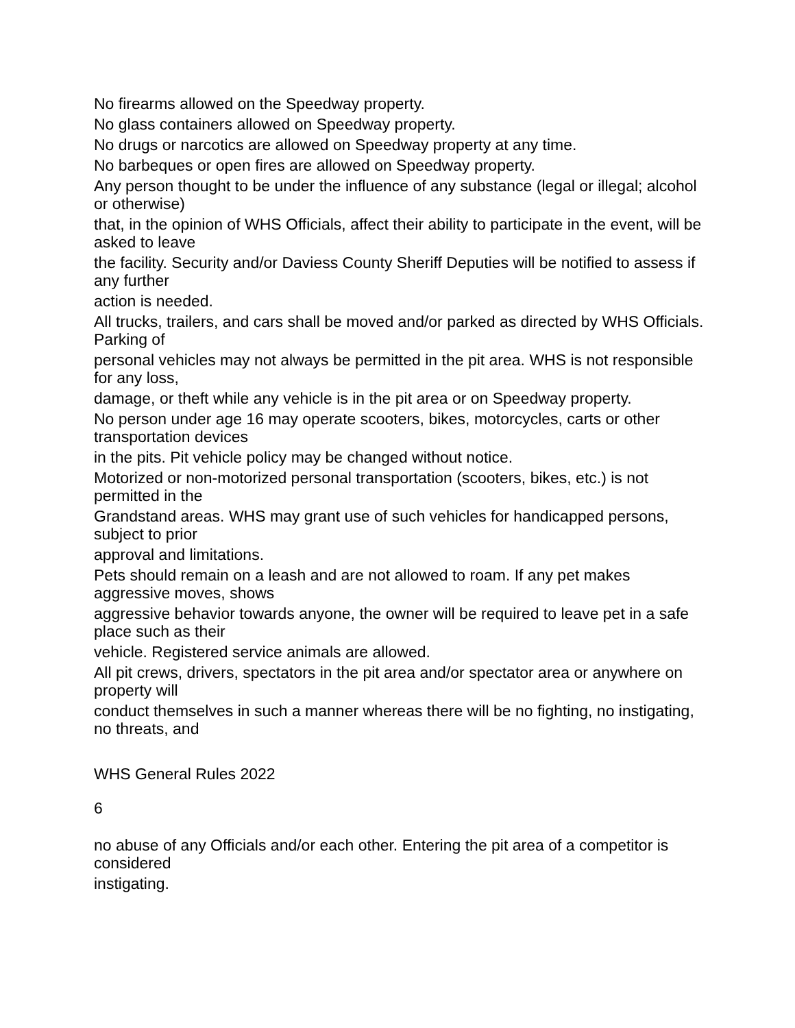No firearms allowed on the Speedway property.
No glass containers allowed on Speedway property.
No drugs or narcotics are allowed on Speedway property at any time.
No barbeques or open fires are allowed on Speedway property.
Any person thought to be under the influence of any substance (legal or illegal; alcohol or otherwise)
that, in the opinion of WHS Officials, affect their ability to participate in the event, will be asked to leave
the facility. Security and/or Daviess County Sheriff Deputies will be notified to assess if any further
action is needed.
All trucks, trailers, and cars shall be moved and/or parked as directed by WHS Officials. Parking of
personal vehicles may not always be permitted in the pit area. WHS is not responsible for any loss,
damage, or theft while any vehicle is in the pit area or on Speedway property.
No person under age 16 may operate scooters, bikes, motorcycles, carts or other transportation devices
in the pits. Pit vehicle policy may be changed without notice.
Motorized or non-motorized personal transportation (scooters, bikes, etc.) is not permitted in the
Grandstand areas. WHS may grant use of such vehicles for handicapped persons, subject to prior
approval and limitations.
Pets should remain on a leash and are not allowed to roam. If any pet makes aggressive moves, shows
aggressive behavior towards anyone, the owner will be required to leave pet in a safe place such as their
vehicle. Registered service animals are allowed.
All pit crews, drivers, spectators in the pit area and/or spectator area or anywhere on property will
conduct themselves in such a manner whereas there will be no fighting, no instigating, no threats, and
WHS General Rules 2022
6
no abuse of any Officials and/or each other. Entering the pit area of a competitor is considered
instigating.